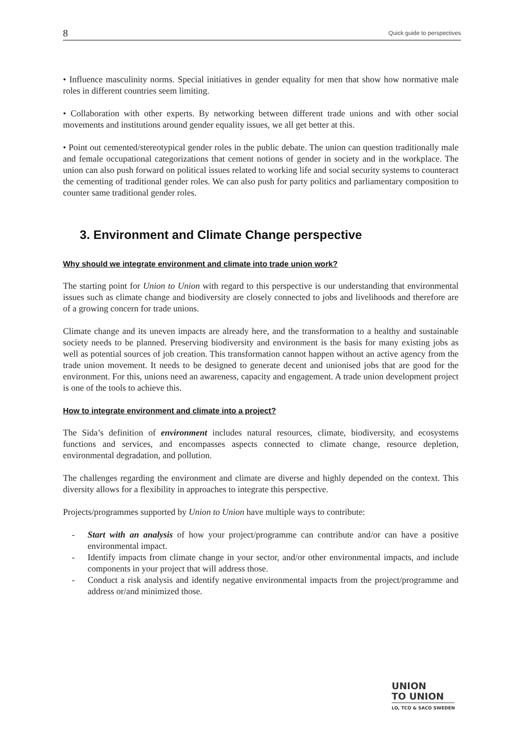8 Quick guide to perspectives
• Influence masculinity norms. Special initiatives in gender equality for men that show how normative male roles in different countries seem limiting.
• Collaboration with other experts. By networking between different trade unions and with other social movements and institutions around gender equality issues, we all get better at this.
• Point out cemented/stereotypical gender roles in the public debate. The union can question traditionally male and female occupational categorizations that cement notions of gender in society and in the workplace. The union can also push forward on political issues related to working life and social security systems to counteract the cementing of traditional gender roles. We can also push for party politics and parliamentary composition to counter same traditional gender roles.
3. Environment and Climate Change perspective
Why should we integrate environment and climate into trade union work?
The starting point for Union to Union with regard to this perspective is our understanding that environmental issues such as climate change and biodiversity are closely connected to jobs and livelihoods and therefore are of a growing concern for trade unions.
Climate change and its uneven impacts are already here, and the transformation to a healthy and sustainable society needs to be planned. Preserving biodiversity and environment is the basis for many existing jobs as well as potential sources of job creation. This transformation cannot happen without an active agency from the trade union movement. It needs to be designed to generate decent and unionised jobs that are good for the environment. For this, unions need an awareness, capacity and engagement. A trade union development project is one of the tools to achieve this.
How to integrate environment and climate into a project?
The Sida’s definition of environment includes natural resources, climate, biodiversity, and ecosystems functions and services, and encompasses aspects connected to climate change, resource depletion, environmental degradation, and pollution.
The challenges regarding the environment and climate are diverse and highly depended on the context. This diversity allows for a flexibility in approaches to integrate this perspective.
Projects/programmes supported by Union to Union have multiple ways to contribute:
- Start with an analysis of how your project/programme can contribute and/or can have a positive environmental impact.
- Identify impacts from climate change in your sector, and/or other environmental impacts, and include components in your project that will address those.
- Conduct a risk analysis and identify negative environmental impacts from the project/programme and address or/and minimized those.
UNION
TO UNION
LO, TCO & SACO SWEDEN